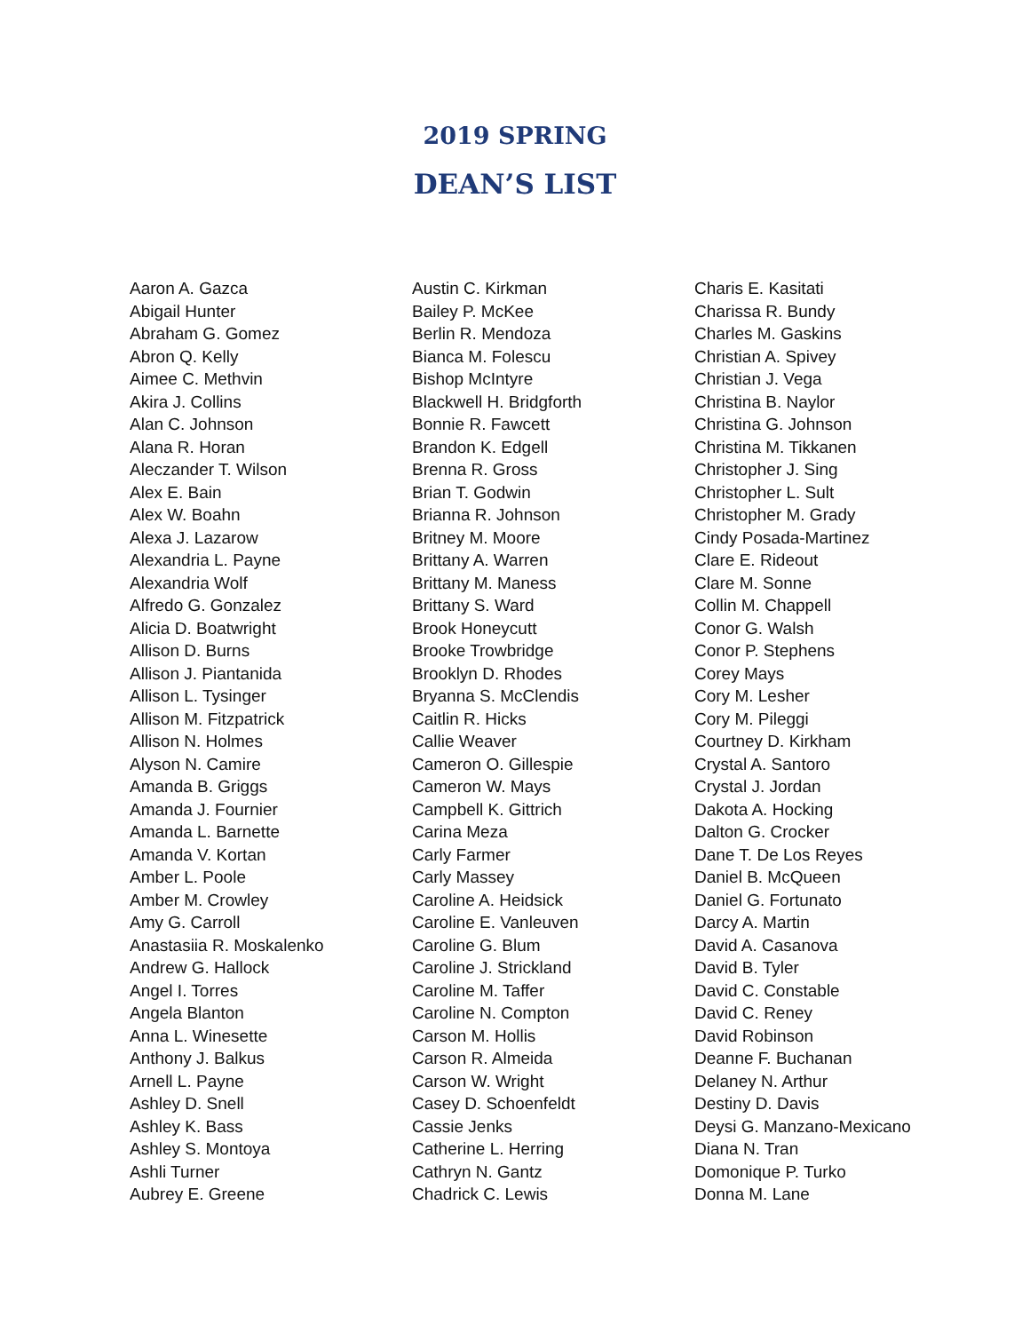2019 SPRING
DEAN’S LIST
Aaron A. Gazca
Abigail Hunter
Abraham G. Gomez
Abron Q. Kelly
Aimee C. Methvin
Akira J. Collins
Alan C. Johnson
Alana R. Horan
Aleczander T. Wilson
Alex E. Bain
Alex W. Boahn
Alexa J. Lazarow
Alexandria L. Payne
Alexandria Wolf
Alfredo G. Gonzalez
Alicia D. Boatwright
Allison D. Burns
Allison J. Piantanida
Allison L. Tysinger
Allison M. Fitzpatrick
Allison N. Holmes
Alyson N. Camire
Amanda B. Griggs
Amanda J. Fournier
Amanda L. Barnette
Amanda V. Kortan
Amber L. Poole
Amber M. Crowley
Amy G. Carroll
Anastasiia R. Moskalenko
Andrew G. Hallock
Angel I. Torres
Angela Blanton
Anna L. Winesette
Anthony J. Balkus
Arnell L. Payne
Ashley D. Snell
Ashley K. Bass
Ashley S. Montoya
Ashli Turner
Aubrey E. Greene
Austin C. Kirkman
Bailey P. McKee
Berlin R. Mendoza
Bianca M. Folescu
Bishop McIntyre
Blackwell H. Bridgforth
Bonnie R. Fawcett
Brandon K. Edgell
Brenna R. Gross
Brian T. Godwin
Brianna R. Johnson
Britney M. Moore
Brittany A. Warren
Brittany M. Maness
Brittany S. Ward
Brook Honeycutt
Brooke Trowbridge
Brooklyn D. Rhodes
Bryanna S. McClendis
Caitlin R. Hicks
Callie Weaver
Cameron O. Gillespie
Cameron W. Mays
Campbell K. Gittrich
Carina Meza
Carly Farmer
Carly Massey
Caroline A. Heidsick
Caroline E. Vanleuven
Caroline G. Blum
Caroline J. Strickland
Caroline M. Taffer
Caroline N. Compton
Carson M. Hollis
Carson R. Almeida
Carson W. Wright
Casey D. Schoenfeldt
Cassie Jenks
Catherine L. Herring
Cathryn N. Gantz
Chadrick C. Lewis
Charis E. Kasitati
Charissa R. Bundy
Charles M. Gaskins
Christian A. Spivey
Christian J. Vega
Christina B. Naylor
Christina G. Johnson
Christina M. Tikkanen
Christopher J. Sing
Christopher L. Sult
Christopher M. Grady
Cindy Posada-Martinez
Clare E. Rideout
Clare M. Sonne
Collin M. Chappell
Conor G. Walsh
Conor P. Stephens
Corey Mays
Cory M. Lesher
Cory M. Pileggi
Courtney D. Kirkham
Crystal A. Santoro
Crystal J. Jordan
Dakota A. Hocking
Dalton G. Crocker
Dane T. De Los Reyes
Daniel B. McQueen
Daniel G. Fortunato
Darcy A. Martin
David A. Casanova
David B. Tyler
David C. Constable
David C. Reney
David Robinson
Deanne F. Buchanan
Delaney N. Arthur
Destiny D. Davis
Deysi G. Manzano-Mexicano
Diana N. Tran
Domonique P. Turko
Donna M. Lane